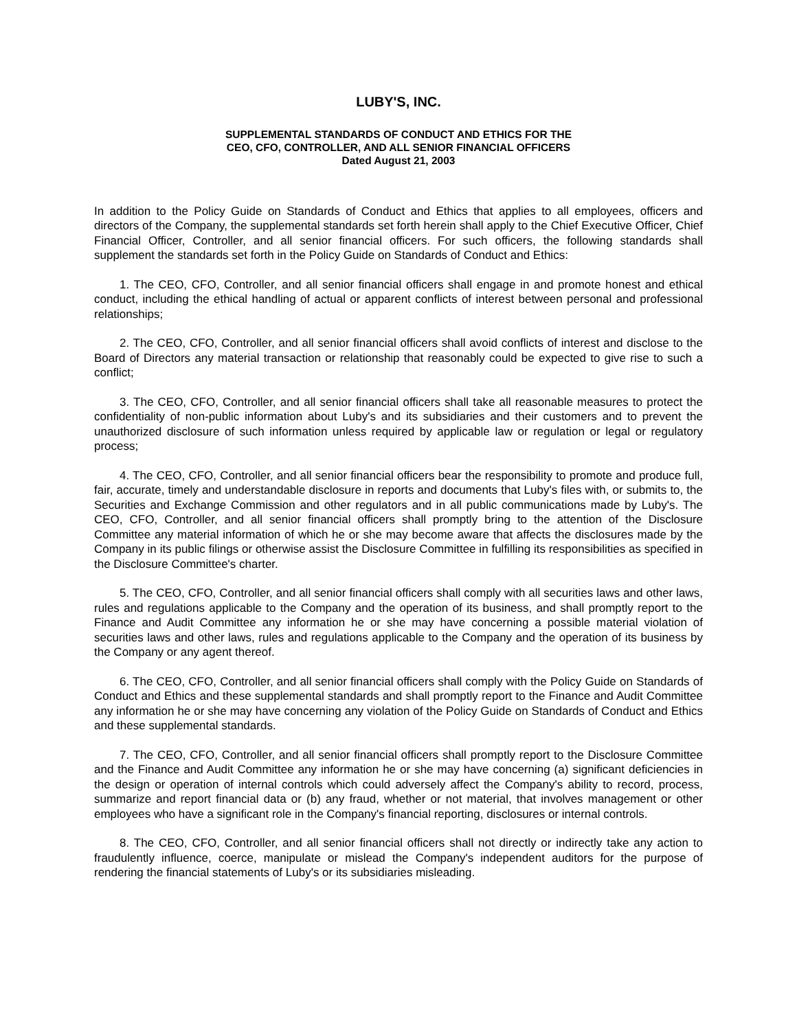LUBY'S, INC.
SUPPLEMENTAL STANDARDS OF CONDUCT AND ETHICS FOR THE
CEO, CFO, CONTROLLER, AND ALL SENIOR FINANCIAL OFFICERS
Dated August 21, 2003
In addition to the Policy Guide on Standards of Conduct and Ethics that applies to all employees, officers and directors of the Company, the supplemental standards set forth herein shall apply to the Chief Executive Officer, Chief Financial Officer, Controller, and all senior financial officers. For such officers, the following standards shall supplement the standards set forth in the Policy Guide on Standards of Conduct and Ethics:
1. The CEO, CFO, Controller, and all senior financial officers shall engage in and promote honest and ethical conduct, including the ethical handling of actual or apparent conflicts of interest between personal and professional relationships;
2. The CEO, CFO, Controller, and all senior financial officers shall avoid conflicts of interest and disclose to the Board of Directors any material transaction or relationship that reasonably could be expected to give rise to such a conflict;
3. The CEO, CFO, Controller, and all senior financial officers shall take all reasonable measures to protect the confidentiality of non-public information about Luby's and its subsidiaries and their customers and to prevent the unauthorized disclosure of such information unless required by applicable law or regulation or legal or regulatory process;
4. The CEO, CFO, Controller, and all senior financial officers bear the responsibility to promote and produce full, fair, accurate, timely and understandable disclosure in reports and documents that Luby's files with, or submits to, the Securities and Exchange Commission and other regulators and in all public communications made by Luby's. The CEO, CFO, Controller, and all senior financial officers shall promptly bring to the attention of the Disclosure Committee any material information of which he or she may become aware that affects the disclosures made by the Company in its public filings or otherwise assist the Disclosure Committee in fulfilling its responsibilities as specified in the Disclosure Committee's charter.
5. The CEO, CFO, Controller, and all senior financial officers shall comply with all securities laws and other laws, rules and regulations applicable to the Company and the operation of its business, and shall promptly report to the Finance and Audit Committee any information he or she may have concerning a possible material violation of securities laws and other laws, rules and regulations applicable to the Company and the operation of its business by the Company or any agent thereof.
6. The CEO, CFO, Controller, and all senior financial officers shall comply with the Policy Guide on Standards of Conduct and Ethics and these supplemental standards and shall promptly report to the Finance and Audit Committee any information he or she may have concerning any violation of the Policy Guide on Standards of Conduct and Ethics and these supplemental standards.
7. The CEO, CFO, Controller, and all senior financial officers shall promptly report to the Disclosure Committee and the Finance and Audit Committee any information he or she may have concerning (a) significant deficiencies in the design or operation of internal controls which could adversely affect the Company's ability to record, process, summarize and report financial data or (b) any fraud, whether or not material, that involves management or other employees who have a significant role in the Company's financial reporting, disclosures or internal controls.
8. The CEO, CFO, Controller, and all senior financial officers shall not directly or indirectly take any action to fraudulently influence, coerce, manipulate or mislead the Company's independent auditors for the purpose of rendering the financial statements of Luby's or its subsidiaries misleading.